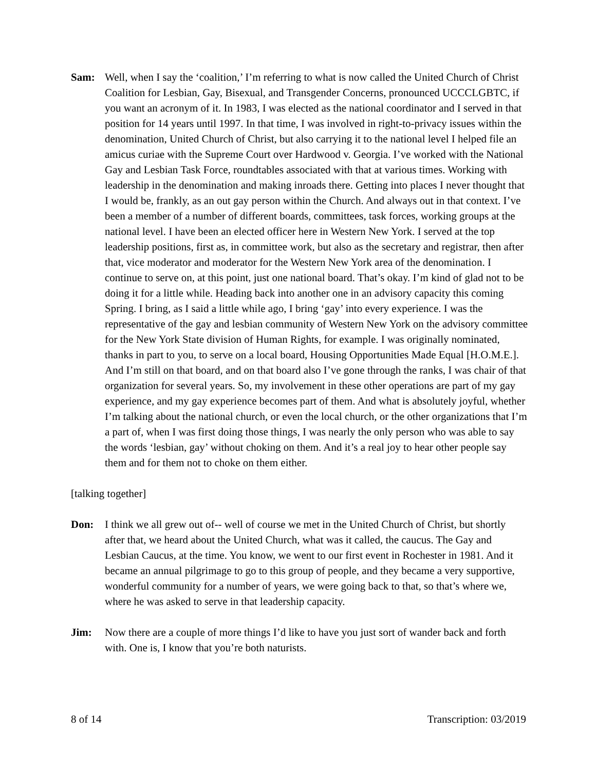Sam: Well, when I say the ‘coalition,’ I’m referring to what is now called the United Church of Christ Coalition for Lesbian, Gay, Bisexual, and Transgender Concerns, pronounced UCCCLGBTC, if you want an acronym of it. In 1983, I was elected as the national coordinator and I served in that position for 14 years until 1997. In that time, I was involved in right-to-privacy issues within the denomination, United Church of Christ, but also carrying it to the national level I helped file an amicus curiae with the Supreme Court over Hardwood v. Georgia. I’ve worked with the National Gay and Lesbian Task Force, roundtables associated with that at various times. Working with leadership in the denomination and making inroads there. Getting into places I never thought that I would be, frankly, as an out gay person within the Church. And always out in that context. I’ve been a member of a number of different boards, committees, task forces, working groups at the national level. I have been an elected officer here in Western New York. I served at the top leadership positions, first as, in committee work, but also as the secretary and registrar, then after that, vice moderator and moderator for the Western New York area of the denomination. I continue to serve on, at this point, just one national board. That’s okay. I’m kind of glad not to be doing it for a little while. Heading back into another one in an advisory capacity this coming Spring. I bring, as I said a little while ago, I bring ‘gay’ into every experience. I was the representative of the gay and lesbian community of Western New York on the advisory committee for the New York State division of Human Rights, for example. I was originally nominated, thanks in part to you, to serve on a local board, Housing Opportunities Made Equal [H.O.M.E.]. And I’m still on that board, and on that board also I’ve gone through the ranks, I was chair of that organization for several years. So, my involvement in these other operations are part of my gay experience, and my gay experience becomes part of them. And what is absolutely joyful, whether I’m talking about the national church, or even the local church, or the other organizations that I’m a part of, when I was first doing those things, I was nearly the only person who was able to say the words ‘lesbian, gay’ without choking on them. And it’s a real joy to hear other people say them and for them not to choke on them either.
[talking together]
Don: I think we all grew out of-- well of course we met in the United Church of Christ, but shortly after that, we heard about the United Church, what was it called, the caucus. The Gay and Lesbian Caucus, at the time. You know, we went to our first event in Rochester in 1981. And it became an annual pilgrimage to go to this group of people, and they became a very supportive, wonderful community for a number of years, we were going back to that, so that’s where we, where he was asked to serve in that leadership capacity.
Jim: Now there are a couple of more things I’d like to have you just sort of wander back and forth with. One is, I know that you’re both naturists.
8 of 14 Transcription: 03/2019